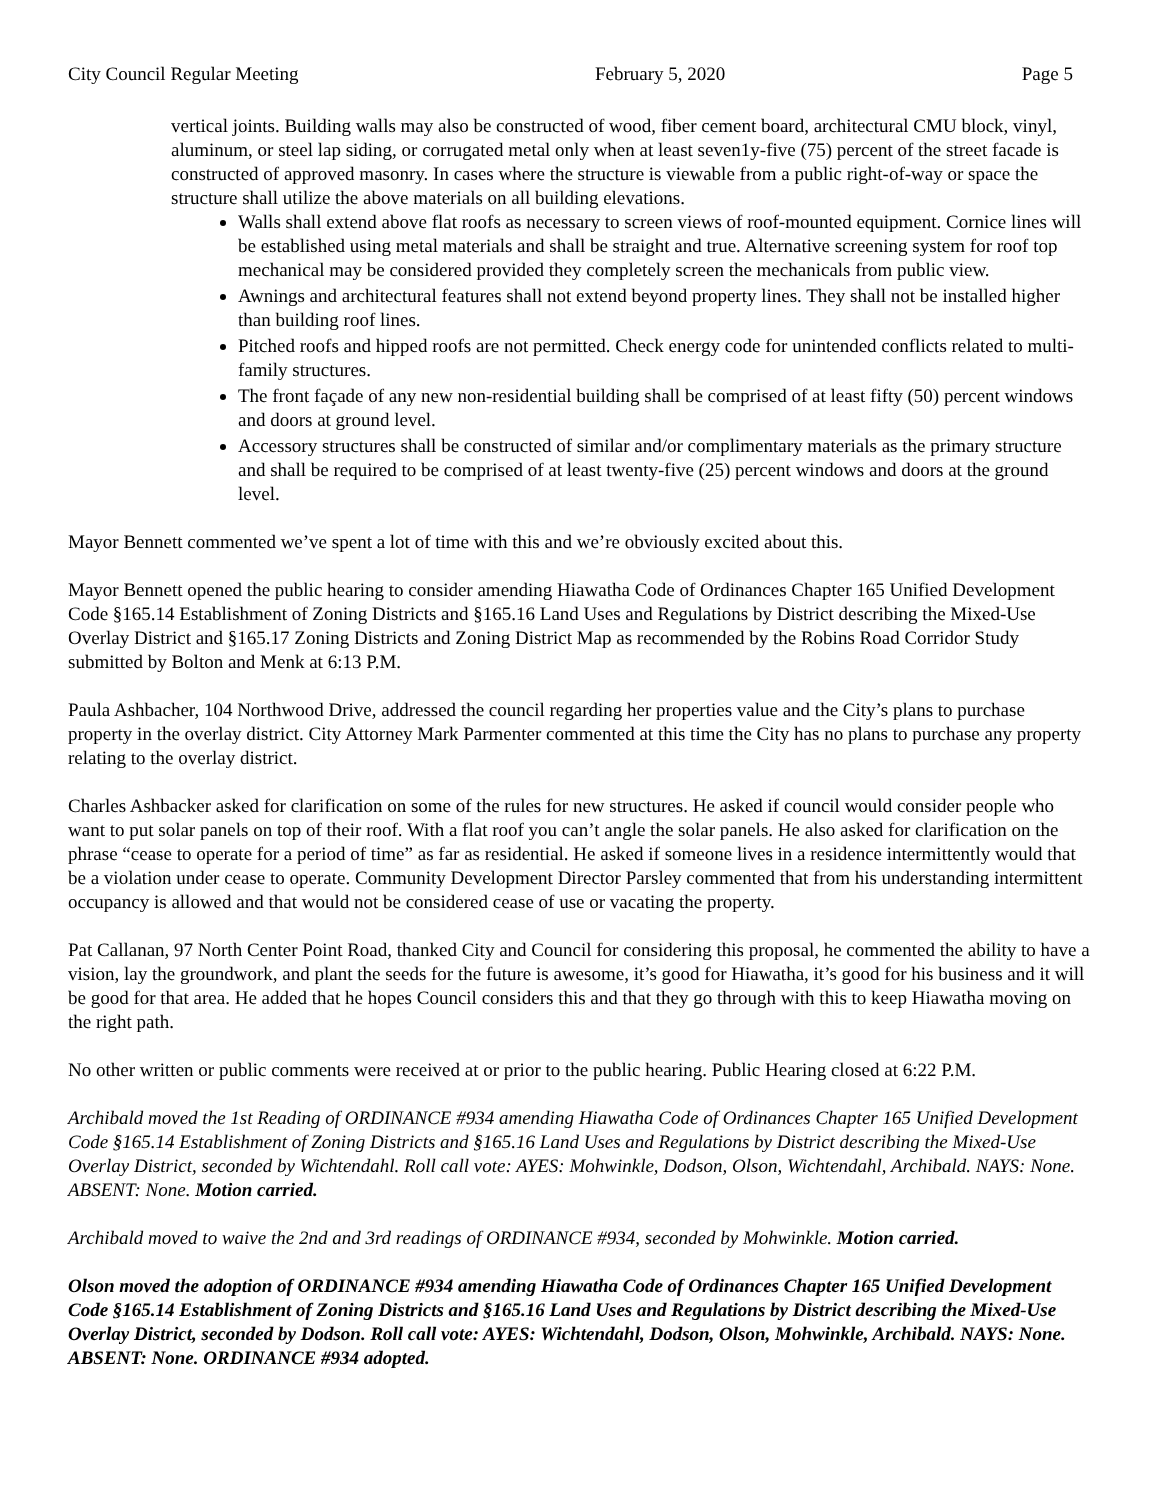City Council Regular Meeting February 5, 2020 Page 5
vertical joints. Building walls may also be constructed of wood, fiber cement board, architectural CMU block, vinyl, aluminum, or steel lap siding, or corrugated metal only when at least seven1y-five (75) percent of the street facade is constructed of approved masonry. In cases where the structure is viewable from a public right-of-way or space the structure shall utilize the above materials on all building elevations.
Walls shall extend above flat roofs as necessary to screen views of roof-mounted equipment. Cornice lines will be established using metal materials and shall be straight and true. Alternative screening system for roof top mechanical may be considered provided they completely screen the mechanicals from public view.
Awnings and architectural features shall not extend beyond property lines. They shall not be installed higher than building roof lines.
Pitched roofs and hipped roofs are not permitted. Check energy code for unintended conflicts related to multi-family structures.
The front façade of any new non-residential building shall be comprised of at least fifty (50) percent windows and doors at ground level.
Accessory structures shall be constructed of similar and/or complimentary materials as the primary structure and shall be required to be comprised of at least twenty-five (25) percent windows and doors at the ground level.
Mayor Bennett commented we’ve spent a lot of time with this and we’re obviously excited about this.
Mayor Bennett opened the public hearing to consider amending Hiawatha Code of Ordinances Chapter 165 Unified Development Code §165.14 Establishment of Zoning Districts and §165.16 Land Uses and Regulations by District describing the Mixed-Use Overlay District and §165.17 Zoning Districts and Zoning District Map as recommended by the Robins Road Corridor Study submitted by Bolton and Menk at 6:13 P.M.
Paula Ashbacher, 104 Northwood Drive, addressed the council regarding her properties value and the City’s plans to purchase property in the overlay district. City Attorney Mark Parmenter commented at this time the City has no plans to purchase any property relating to the overlay district.
Charles Ashbacker asked for clarification on some of the rules for new structures. He asked if council would consider people who want to put solar panels on top of their roof. With a flat roof you can’t angle the solar panels. He also asked for clarification on the phrase “cease to operate for a period of time” as far as residential. He asked if someone lives in a residence intermittently would that be a violation under cease to operate. Community Development Director Parsley commented that from his understanding intermittent occupancy is allowed and that would not be considered cease of use or vacating the property.
Pat Callanan, 97 North Center Point Road, thanked City and Council for considering this proposal, he commented the ability to have a vision, lay the groundwork, and plant the seeds for the future is awesome, it’s good for Hiawatha, it’s good for his business and it will be good for that area. He added that he hopes Council considers this and that they go through with this to keep Hiawatha moving on the right path.
No other written or public comments were received at or prior to the public hearing. Public Hearing closed at 6:22 P.M.
Archibald moved the 1st Reading of ORDINANCE #934 amending Hiawatha Code of Ordinances Chapter 165 Unified Development Code §165.14 Establishment of Zoning Districts and §165.16 Land Uses and Regulations by District describing the Mixed-Use Overlay District, seconded by Wichtendahl. Roll call vote: AYES: Mohwinkle, Dodson, Olson, Wichtendahl, Archibald. NAYS: None. ABSENT: None. Motion carried.
Archibald moved to waive the 2nd and 3rd readings of ORDINANCE #934, seconded by Mohwinkle. Motion carried.
Olson moved the adoption of ORDINANCE #934 amending Hiawatha Code of Ordinances Chapter 165 Unified Development Code §165.14 Establishment of Zoning Districts and §165.16 Land Uses and Regulations by District describing the Mixed-Use Overlay District, seconded by Dodson. Roll call vote: AYES: Wichtendahl, Dodson, Olson, Mohwinkle, Archibald. NAYS: None. ABSENT: None. ORDINANCE #934 adopted.